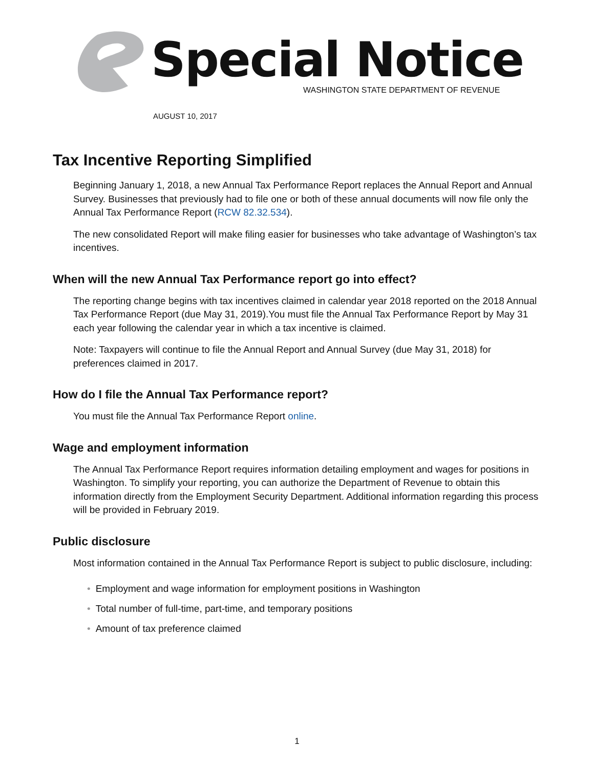Special Notice
WASHINGTON STATE DEPARTMENT OF REVENUE
AUGUST 10, 2017
Tax Incentive Reporting Simplified
Beginning January 1, 2018, a new Annual Tax Performance Report replaces the Annual Report and Annual Survey. Businesses that previously had to file one or both of these annual documents will now file only the Annual Tax Performance Report (RCW 82.32.534).
The new consolidated Report will make filing easier for businesses who take advantage of Washington’s tax incentives.
When will the new Annual Tax Performance report go into effect?
The reporting change begins with tax incentives claimed in calendar year 2018 reported on the 2018 Annual Tax Performance Report (due May 31, 2019).You must file the Annual Tax Performance Report by May 31 each year following the calendar year in which a tax incentive is claimed.
Note: Taxpayers will continue to file the Annual Report and Annual Survey (due May 31, 2018) for preferences claimed in 2017.
How do I file the Annual Tax Performance report?
You must file the Annual Tax Performance Report online.
Wage and employment information
The Annual Tax Performance Report requires information detailing employment and wages for positions in Washington. To simplify your reporting, you can authorize the Department of Revenue to obtain this information directly from the Employment Security Department. Additional information regarding this process will be provided in February 2019.
Public disclosure
Most information contained in the Annual Tax Performance Report is subject to public disclosure, including:
• Employment and wage information for employment positions in Washington
• Total number of full-time, part-time, and temporary positions
• Amount of tax preference claimed
1